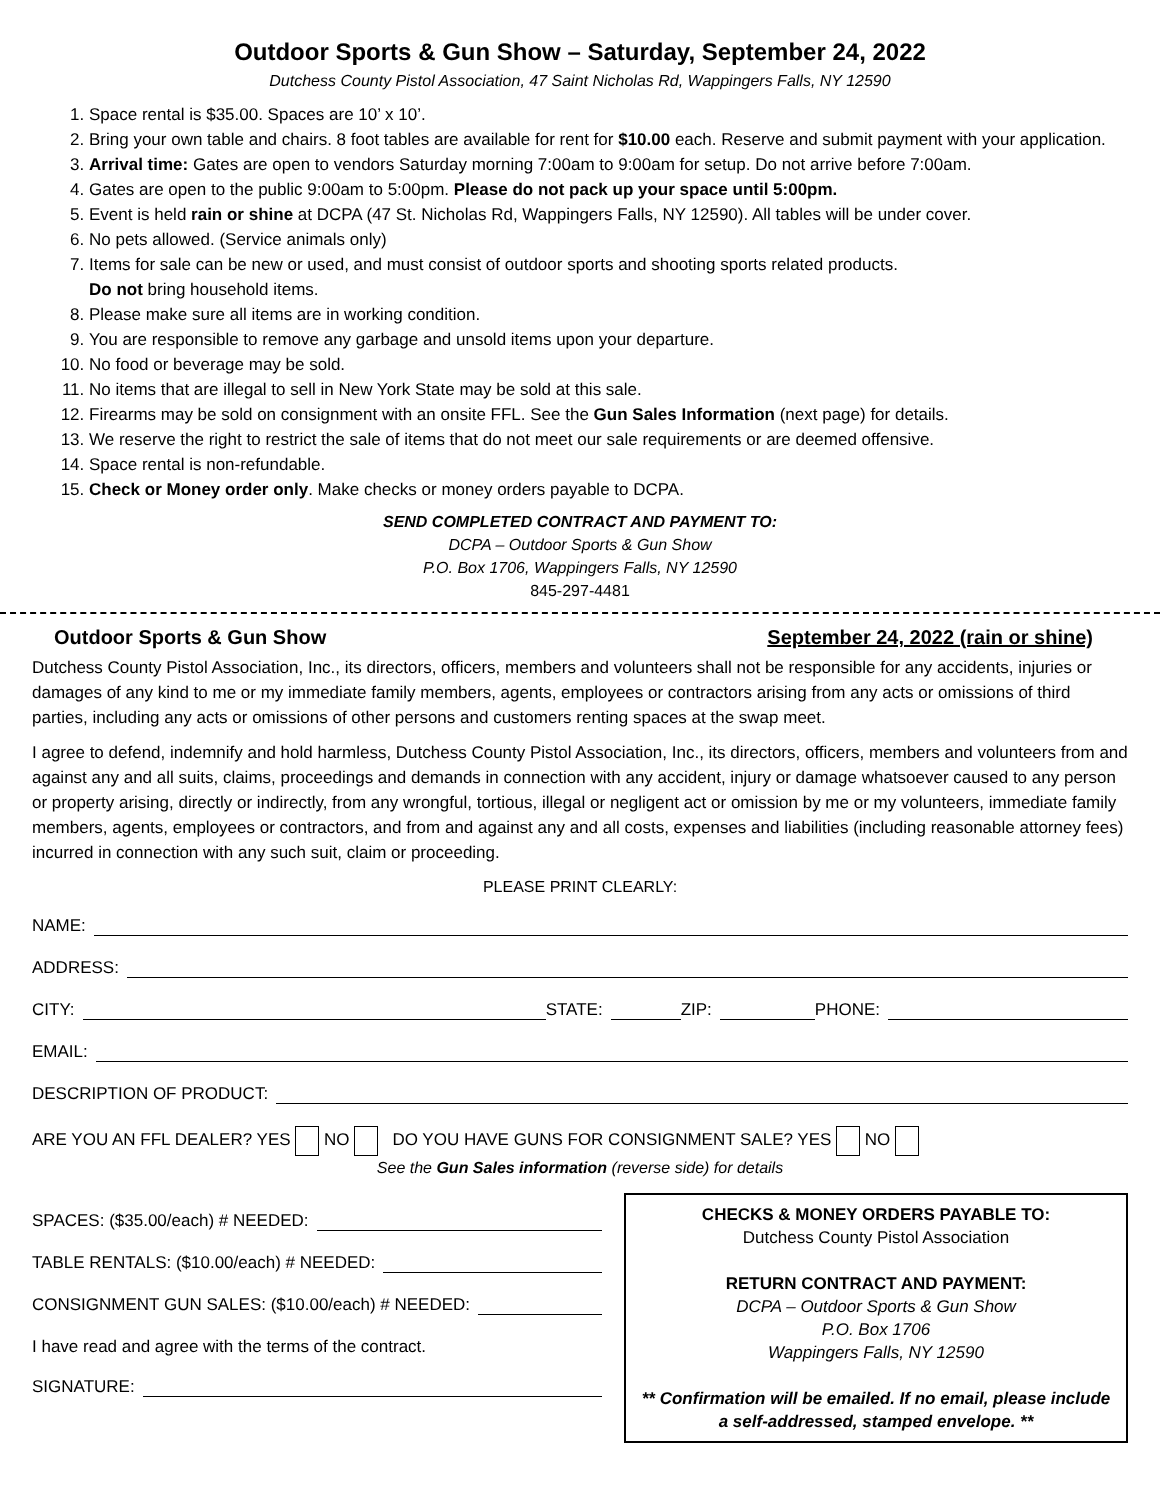Outdoor Sports & Gun Show – Saturday, September 24, 2022
Dutchess County Pistol Association, 47 Saint Nicholas Rd, Wappingers Falls, NY 12590
1. Space rental is $35.00. Spaces are 10’ x 10’.
2. Bring your own table and chairs. 8 foot tables are available for rent for $10.00 each. Reserve and submit payment with your application.
3. Arrival time: Gates are open to vendors Saturday morning 7:00am to 9:00am for setup. Do not arrive before 7:00am.
4. Gates are open to the public 9:00am to 5:00pm. Please do not pack up your space until 5:00pm.
5. Event is held rain or shine at DCPA (47 St. Nicholas Rd, Wappingers Falls, NY 12590). All tables will be under cover.
6. No pets allowed. (Service animals only)
7. Items for sale can be new or used, and must consist of outdoor sports and shooting sports related products.
Do not bring household items.
8. Please make sure all items are in working condition.
9. You are responsible to remove any garbage and unsold items upon your departure.
10. No food or beverage may be sold.
11. No items that are illegal to sell in New York State may be sold at this sale.
12. Firearms may be sold on consignment with an onsite FFL. See the Gun Sales Information (next page) for details.
13. We reserve the right to restrict the sale of items that do not meet our sale requirements or are deemed offensive.
14. Space rental is non-refundable.
15. Check or Money order only. Make checks or money orders payable to DCPA.
SEND COMPLETED CONTRACT AND PAYMENT TO:
DCPA – Outdoor Sports & Gun Show
P.O. Box 1706, Wappingers Falls, NY 12590
845-297-4481
Outdoor Sports & Gun Show September 24, 2022 (rain or shine)
Dutchess County Pistol Association, Inc., its directors, officers, members and volunteers shall not be responsible for any accidents, injuries or damages of any kind to me or my immediate family members, agents, employees or contractors arising from any acts or omissions of third parties, including any acts or omissions of other persons and customers renting spaces at the swap meet.
I agree to defend, indemnify and hold harmless, Dutchess County Pistol Association, Inc., its directors, officers, members and volunteers from and against any and all suits, claims, proceedings and demands in connection with any accident, injury or damage whatsoever caused to any person or property arising, directly or indirectly, from any wrongful, tortious, illegal or negligent act or omission by me or my volunteers, immediate family members, agents, employees or contractors, and from and against any and all costs, expenses and liabilities (including reasonable attorney fees) incurred in connection with any such suit, claim or proceeding.
PLEASE PRINT CLEARLY:
NAME:
ADDRESS:
CITY: STATE: ZIP: PHONE:
EMAIL:
DESCRIPTION OF PRODUCT:
ARE YOU AN FFL DEALER? YES NO DO YOU HAVE GUNS FOR CONSIGNMENT SALE? YES NO
See the Gun Sales information (reverse side) for details
SPACES: ($35.00/each) # NEEDED:
TABLE RENTALS: ($10.00/each) # NEEDED:
CONSIGNMENT GUN SALES: ($10.00/each) # NEEDED:
I have read and agree with the terms of the contract.
SIGNATURE:
CHECKS & MONEY ORDERS PAYABLE TO:
Dutchess County Pistol Association
RETURN CONTRACT AND PAYMENT:
DCPA – Outdoor Sports & Gun Show
P.O. Box 1706
Wappingers Falls, NY 12590
** Confirmation will be emailed. If no email, please include a self-addressed, stamped envelope. **